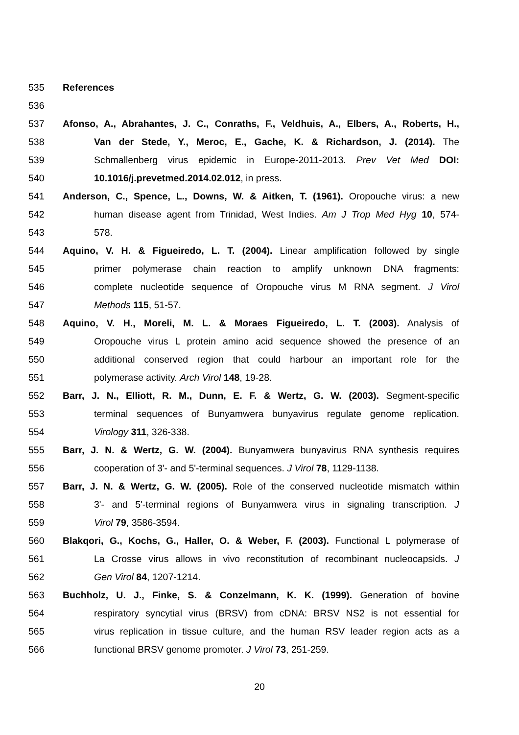535 References
536
537 Afonso, A., Abrahantes, J. C., Conraths, F., Veldhuis, A., Elbers, A., Roberts, H.,
538 Van der Stede, Y., Meroc, E., Gache, K. & Richardson, J. (2014). The
539 Schmallenberg virus epidemic in Europe-2011-2013. Prev Vet Med DOI:
540 10.1016/j.prevetmed.2014.02.012, in press.
541 Anderson, C., Spence, L., Downs, W. & Aitken, T. (1961). Oropouche virus: a new
542 human disease agent from Trinidad, West Indies. Am J Trop Med Hyg 10, 574-
543 578.
544 Aquino, V. H. & Figueiredo, L. T. (2004). Linear amplification followed by single
545 primer polymerase chain reaction to amplify unknown DNA fragments:
546 complete nucleotide sequence of Oropouche virus M RNA segment. J Virol
547 Methods 115, 51-57.
548 Aquino, V. H., Moreli, M. L. & Moraes Figueiredo, L. T. (2003). Analysis of
549 Oropouche virus L protein amino acid sequence showed the presence of an
550 additional conserved region that could harbour an important role for the
551 polymerase activity. Arch Virol 148, 19-28.
552 Barr, J. N., Elliott, R. M., Dunn, E. F. & Wertz, G. W. (2003). Segment-specific
553 terminal sequences of Bunyamwera bunyavirus regulate genome replication.
554 Virology 311, 326-338.
555 Barr, J. N. & Wertz, G. W. (2004). Bunyamwera bunyavirus RNA synthesis requires
556 cooperation of 3'- and 5'-terminal sequences. J Virol 78, 1129-1138.
557 Barr, J. N. & Wertz, G. W. (2005). Role of the conserved nucleotide mismatch within
558 3'- and 5'-terminal regions of Bunyamwera virus in signaling transcription. J
559 Virol 79, 3586-3594.
560 Blakqori, G., Kochs, G., Haller, O. & Weber, F. (2003). Functional L polymerase of
561 La Crosse virus allows in vivo reconstitution of recombinant nucleocapsids. J
562 Gen Virol 84, 1207-1214.
563 Buchholz, U. J., Finke, S. & Conzelmann, K. K. (1999). Generation of bovine
564 respiratory syncytial virus (BRSV) from cDNA: BRSV NS2 is not essential for
565 virus replication in tissue culture, and the human RSV leader region acts as a
566 functional BRSV genome promoter. J Virol 73, 251-259.
20